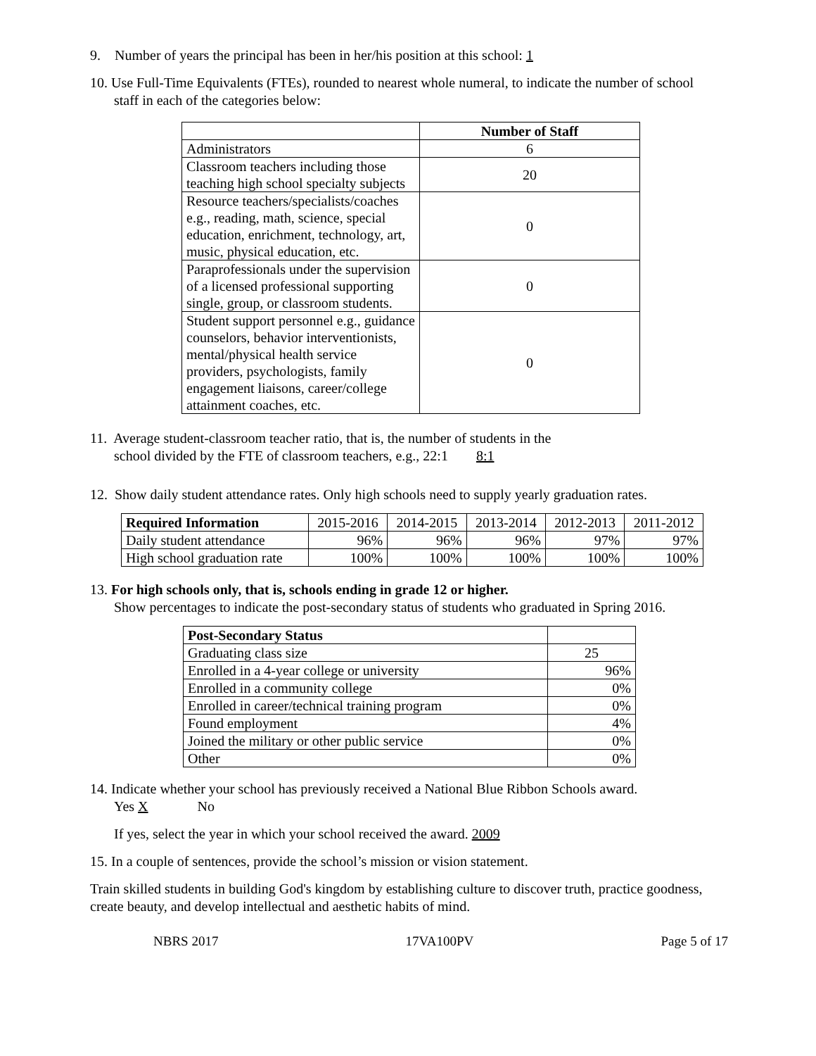9. Number of years the principal has been in her/his position at this school: 1
10. Use Full-Time Equivalents (FTEs), rounded to nearest whole numeral, to indicate the number of school
staff in each of the categories below:
| | Number of Staff |
| --- | --- |
| Administrators | 6 |
| Classroom teachers including those teaching high school specialty subjects | 20 |
| Resource teachers/specialists/coaches e.g., reading, math, science, special education, enrichment, technology, art, music, physical education, etc. | 0 |
| Paraprofessionals under the supervision of a licensed professional supporting single, group, or classroom students. | 0 |
| Student support personnel e.g., guidance counselors, behavior interventionists, mental/physical health service providers, psychologists, family engagement liaisons, career/college attainment coaches, etc. | 0 |
11. Average student-classroom teacher ratio, that is, the number of students in the
school divided by the FTE of classroom teachers, e.g., 22:1 8:1
12. Show daily student attendance rates. Only high schools need to supply yearly graduation rates.
| Required Information | 2015-2016 | 2014-2015 | 2013-2014 | 2012-2013 | 2011-2012 |
| Daily student attendance | 96% | 96% | 96% | 97% | 97% |
| High school graduation rate | 100% | 100% | 100% | 100% | 100% |
13. For high schools only, that is, schools ending in grade 12 or higher.
Show percentages to indicate the post-secondary status of students who graduated in Spring 2016.
| Post-Secondary Status | |
| Graduating class size | 25 |
| Enrolled in a 4-year college or university | 96% |
| Enrolled in a community college | 0% |
| Enrolled in career/technical training program | 0% |
| Found employment | 4% |
| Joined the military or other public service | 0% |
| Other | 0% |
14. Indicate whether your school has previously received a National Blue Ribbon Schools award.
Yes X No
If yes, select the year in which your school received the award. 2009
15. In a couple of sentences, provide the school’s mission or vision statement.
Train skilled students in building God's kingdom by establishing culture to discover truth, practice goodness, create beauty, and develop intellectual and aesthetic habits of mind.
NBRS 2017 17VA100PV Page 5 of 17